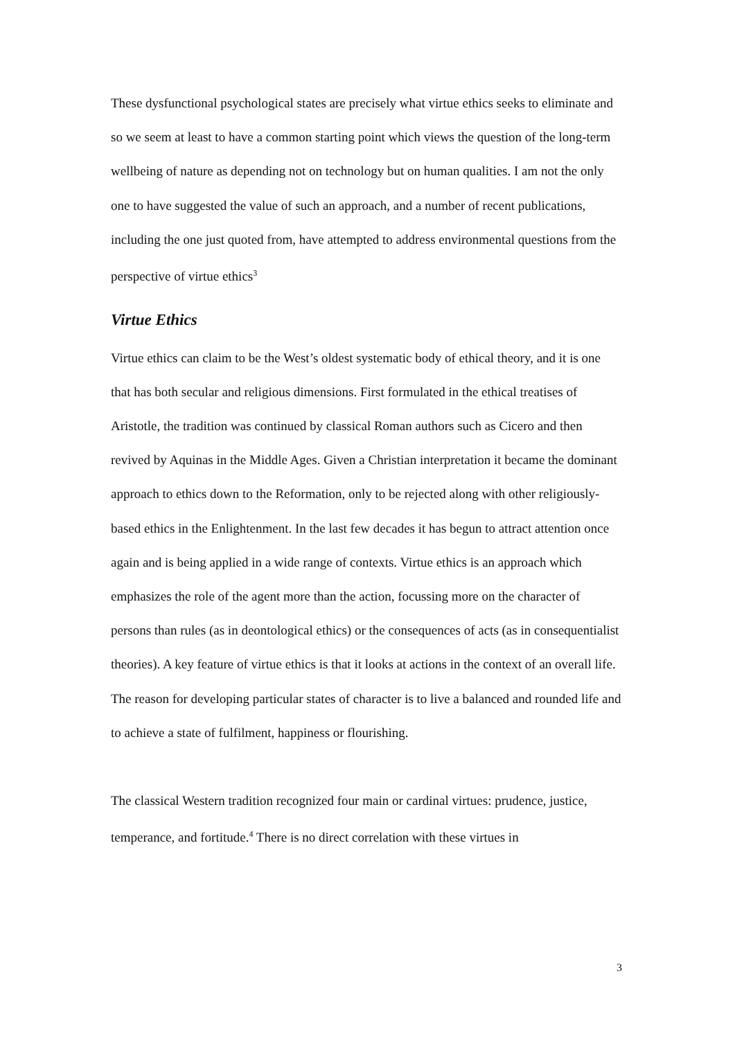These dysfunctional psychological states are precisely what virtue ethics seeks to eliminate and so we seem at least to have a common starting point which views the question of the long-term wellbeing of nature as depending not on technology but on human qualities. I am not the only one to have suggested the value of such an approach, and a number of recent publications, including the one just quoted from, have attempted to address environmental questions from the perspective of virtue ethics<sup>3</sup>
Virtue Ethics
Virtue ethics can claim to be the West’s oldest systematic body of ethical theory, and it is one that has both secular and religious dimensions. First formulated in the ethical treatises of Aristotle, the tradition was continued by classical Roman authors such as Cicero and then revived by Aquinas in the Middle Ages. Given a Christian interpretation it became the dominant approach to ethics down to the Reformation, only to be rejected along with other religiously-based ethics in the Enlightenment. In the last few decades it has begun to attract attention once again and is being applied in a wide range of contexts. Virtue ethics is an approach which emphasizes the role of the agent more than the action, focussing more on the character of persons than rules (as in deontological ethics) or the consequences of acts (as in consequentialist theories). A key feature of virtue ethics is that it looks at actions in the context of an overall life. The reason for developing particular states of character is to live a balanced and rounded life and to achieve a state of fulfilment, happiness or flourishing.
The classical Western tradition recognized four main or cardinal virtues: prudence, justice, temperance, and fortitude.<sup>4</sup> There is no direct correlation with these virtues in
3